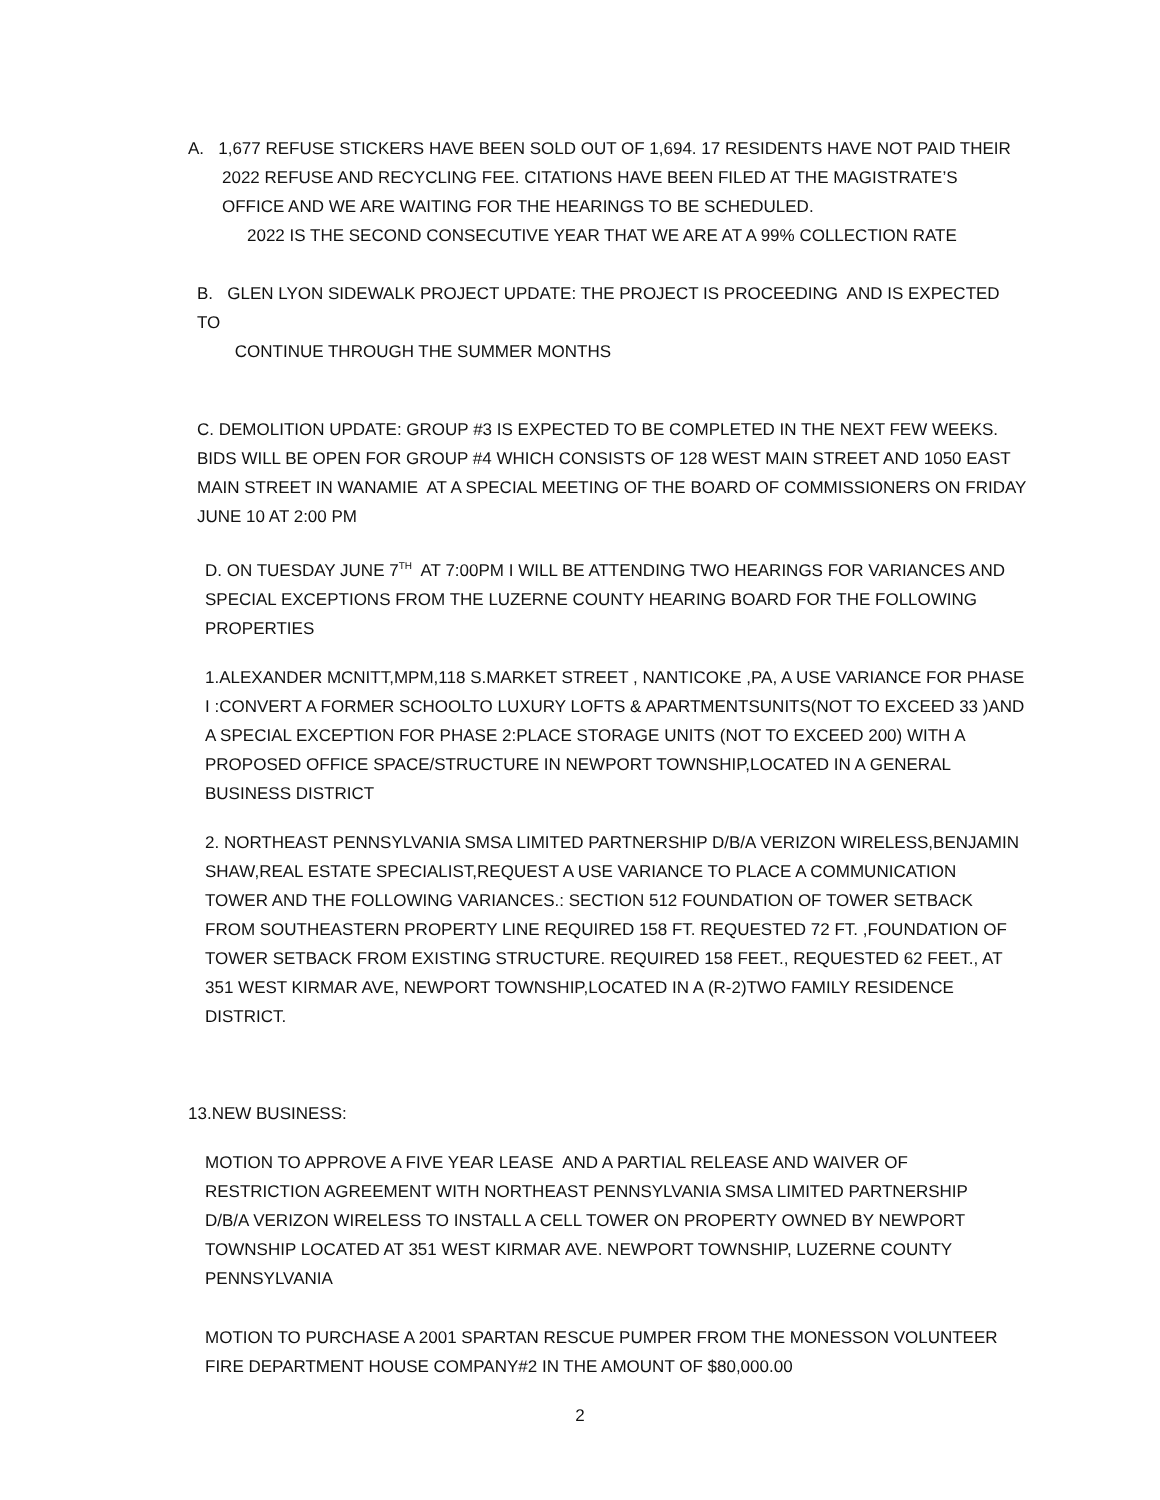A. 1,677 REFUSE STICKERS HAVE BEEN SOLD OUT OF 1,694. 17 RESIDENTS HAVE NOT PAID THEIR
2022 REFUSE AND RECYCLING FEE. CITATIONS HAVE BEEN FILED AT THE MAGISTRATE’S OFFICE AND WE ARE WAITING FOR THE HEARINGS TO BE SCHEDULED.
2022 IS THE SECOND CONSECUTIVE YEAR THAT WE ARE AT A 99% COLLECTION RATE
B. GLEN LYON SIDEWALK PROJECT UPDATE: THE PROJECT IS PROCEEDING AND IS EXPECTED TO
CONTINUE THROUGH THE SUMMER MONTHS
C. DEMOLITION UPDATE: GROUP #3 IS EXPECTED TO BE COMPLETED IN THE NEXT FEW WEEKS. BIDS WILL BE OPEN FOR GROUP #4 WHICH CONSISTS OF 128 WEST MAIN STREET AND 1050 EAST MAIN STREET IN WANAMIE AT A SPECIAL MEETING OF THE BOARD OF COMMISSIONERS ON FRIDAY JUNE 10 AT 2:00 PM
D. ON TUESDAY JUNE 7<sup>TH</sup> AT 7:00PM I WILL BE ATTENDING TWO HEARINGS FOR VARIANCES AND SPECIAL EXCEPTIONS FROM THE LUZERNE COUNTY HEARING BOARD FOR THE FOLLOWING PROPERTIES
1.ALEXANDER MCNITT,MPM,118 S.MARKET STREET , NANTICOKE ,PA, A USE VARIANCE FOR PHASE I :CONVERT A FORMER SCHOOLTO LUXURY LOFTS & APARTMENTSUNITS(NOT TO EXCEED 33 )AND A SPECIAL EXCEPTION FOR PHASE 2:PLACE STORAGE UNITS (NOT TO EXCEED 200) WITH A PROPOSED OFFICE SPACE/STRUCTURE IN NEWPORT TOWNSHIP,LOCATED IN A GENERAL BUSINESS DISTRICT
2. NORTHEAST PENNSYLVANIA SMSA LIMITED PARTNERSHIP D/B/A VERIZON WIRELESS,BENJAMIN SHAW,REAL ESTATE SPECIALIST,REQUEST A USE VARIANCE TO PLACE A COMMUNICATION TOWER AND THE FOLLOWING VARIANCES.: SECTION 512 FOUNDATION OF TOWER SETBACK FROM SOUTHEASTERN PROPERTY LINE REQUIRED 158 FT. REQUESTED 72 FT. ,FOUNDATION OF TOWER SETBACK FROM EXISTING STRUCTURE. REQUIRED 158 FEET., REQUESTED 62 FEET., AT 351 WEST KIRMAR AVE, NEWPORT TOWNSHIP,LOCATED IN A (R-2)TWO FAMILY RESIDENCE DISTRICT.
13.NEW BUSINESS:
MOTION TO APPROVE A FIVE YEAR LEASE AND A PARTIAL RELEASE AND WAIVER OF RESTRICTION AGREEMENT WITH NORTHEAST PENNSYLVANIA SMSA LIMITED PARTNERSHIP D/B/A VERIZON WIRELESS TO INSTALL A CELL TOWER ON PROPERTY OWNED BY NEWPORT TOWNSHIP LOCATED AT 351 WEST KIRMAR AVE. NEWPORT TOWNSHIP, LUZERNE COUNTY PENNSYLVANIA
MOTION TO PURCHASE A 2001 SPARTAN RESCUE PUMPER FROM THE MONESSON VOLUNTEER FIRE DEPARTMENT HOUSE COMPANY#2 IN THE AMOUNT OF $80,000.00
2